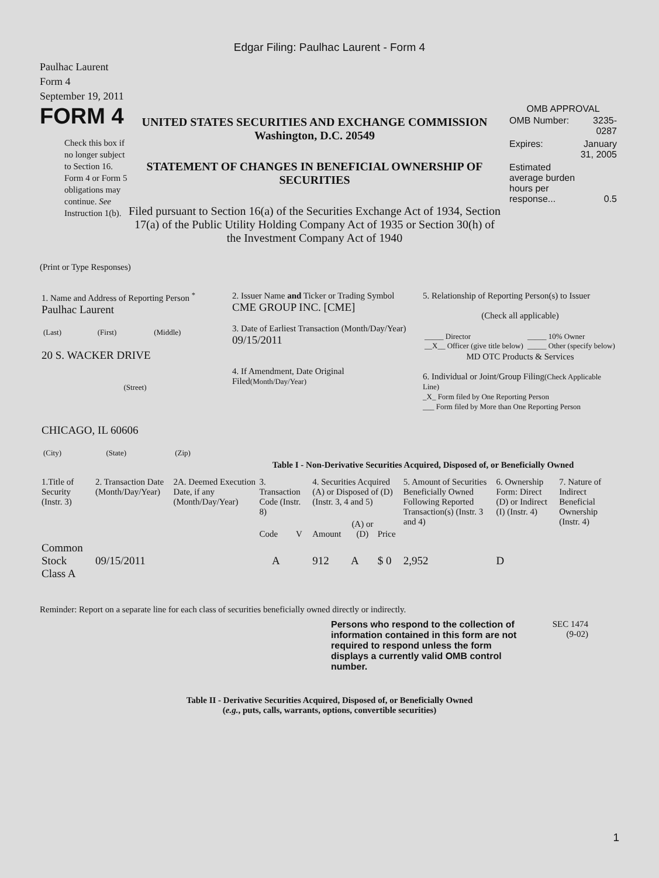Edgar Filing: Paulhac Laurent - Form 4
Paulhac Laurent
Form 4
September 19, 2011
FORM 4
Check this box if no longer subject to Section 16. Form 4 or Form 5 obligations may continue. See Instruction 1(b).
UNITED STATES SECURITIES AND EXCHANGE COMMISSION
Washington, D.C. 20549
STATEMENT OF CHANGES IN BENEFICIAL OWNERSHIP OF SECURITIES
Filed pursuant to Section 16(a) of the Securities Exchange Act of 1934, Section 17(a) of the Public Utility Holding Company Act of 1935 or Section 30(h) of the Investment Company Act of 1940
OMB APPROVAL
| OMB Number: | 3235-0287 |
| Expires: | January 31, 2005 |
| Estimated average burden hours per response... | 0.5 |
(Print or Type Responses)
| 1. Name and Address of Reporting Person <sup>*</sup> Paulhac Laurent / (Last) / (First) / (Middle) / 20 S. WACKER DRIVE (Street) CHICAGO, IL 60606 / (City) / (State) / (Zip) / | 2. Issuer Name and Ticker or Trading Symbol CME GROUP INC. [CME] 3. Date of Earliest Transaction (Month/Day/Year) 09/15/2011 4. If Amendment, Date Original Filed (Month/Day/Year) | 5. Relationship of Reporting Person(s) to Issuer (Check all applicable) / _____ Director __X__ Officer (give title below) / _____ 10% Owner _____ Other (specify below) / MD OTC Products & Services 6. Individual or Joint/Group Filing (Check Applicable Line) _X_ Form filed by One Reporting Person ___ Form filed by More than One Reporting Person |
Table I - Non-Derivative Securities Acquired, Disposed of, or Beneficially Owned
| 1.Title of Security (Instr. 3) | 2. Transaction Date (Month/Day/Year) | 2A. Deemed Execution Date, if any (Month/Day/Year) | 3. Transaction Code (Instr. 8) | | 4. Securities Acquired (A) or Disposed of (D) (Instr. 3, 4 and 5) | | | 5. Amount of Securities Beneficially Owned Following Reported Transaction(s) (Instr. 3 and 4) | 6. Ownership Form: Direct (D) or Indirect (I) (Instr. 4) | 7. Nature of Indirect Beneficial Ownership (Instr. 4) |
| --- | --- | --- | --- | --- | --- | --- | --- | --- | --- | --- |
| | | | Code | V | Amount | (A) or (D) | Price | | | |
| Common Stock Class A | 09/15/2011 | | A | | 912 | A | $ 0 | 2,952 | D | |
Reminder: Report on a separate line for each class of securities beneficially owned directly or indirectly.
Persons who respond to the collection of information contained in this form are not required to respond unless the form displays a currently valid OMB control number.
SEC 1474
(9-02)
Table II - Derivative Securities Acquired, Disposed of, or Beneficially Owned
(e.g., puts, calls, warrants, options, convertible securities)
1